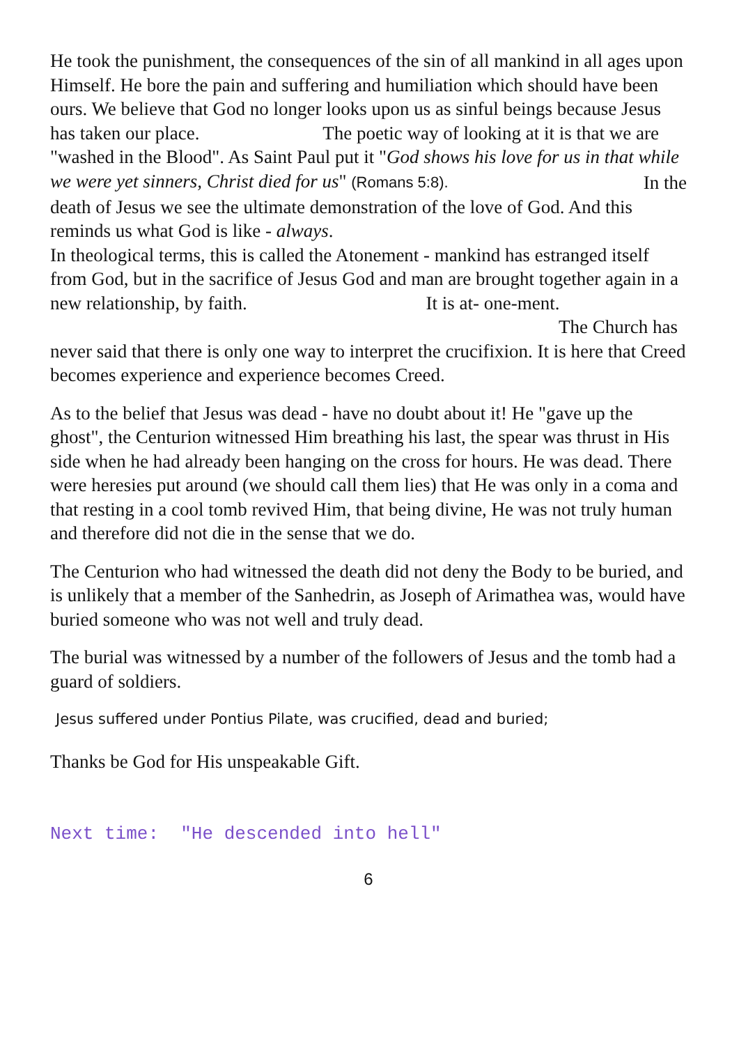He took the punishment, the consequences of the sin of all mankind in all ages upon Himself. He bore the pain and suffering and humiliation which should have been ours. We believe that God no longer looks upon us as sinful beings because Jesus has taken our place. The poetic way of looking at it is that we are "washed in the Blood". As Saint Paul put it "God shows his love for us in that while we were yet sinners, Christ died for us" (Romans 5:8).
In the
death of Jesus we see the ultimate demonstration of the love of God. And this reminds us what God is like - always.
In theological terms, this is called the Atonement - mankind has estranged itself from God, but in the sacrifice of Jesus God and man are brought together again in a new relationship, by faith. It is at- one-ment. The Church has never said that there is only one way to interpret the crucifixion. It is here that Creed becomes experience and experience becomes Creed.
As to the belief that Jesus was dead - have no doubt about it! He "gave up the ghost", the Centurion witnessed Him breathing his last, the spear was thrust in His side when he had already been hanging on the cross for hours. He was dead. There were heresies put around (we should call them lies) that He was only in a coma and that resting in a cool tomb revived Him, that being divine, He was not truly human and therefore did not die in the sense that we do.
The Centurion who had witnessed the death did not deny the Body to be buried, and is unlikely that a member of the Sanhedrin, as Joseph of Arimathea was, would have buried someone who was not well and truly dead.
The burial was witnessed by a number of the followers of Jesus and the tomb had a guard of soldiers.
Jesus suffered under Pontius Pilate, was crucified, dead and buried;
Thanks be God for His unspeakable Gift.
Next time: "He descended into hell"
6